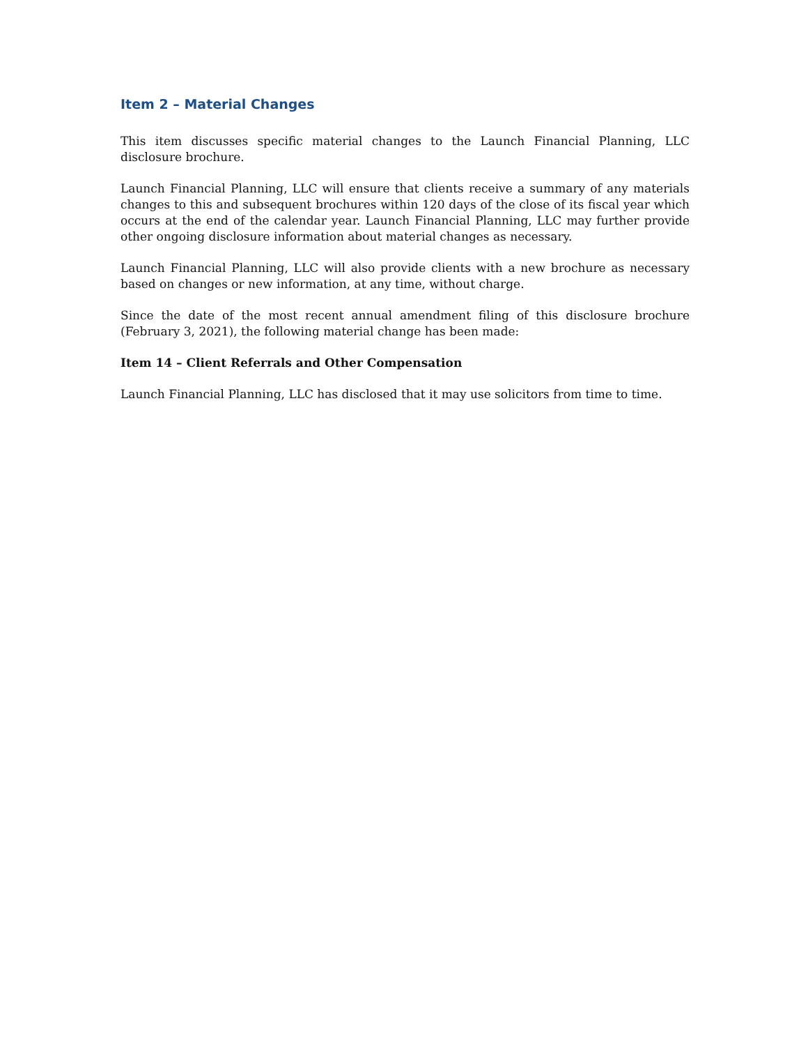Item 2 – Material Changes
This item discusses specific material changes to the Launch Financial Planning, LLC disclosure brochure.
Launch Financial Planning, LLC will ensure that clients receive a summary of any materials changes to this and subsequent brochures within 120 days of the close of its fiscal year which occurs at the end of the calendar year. Launch Financial Planning, LLC may further provide other ongoing disclosure information about material changes as necessary.
Launch Financial Planning, LLC will also provide clients with a new brochure as necessary based on changes or new information, at any time, without charge.
Since the date of the most recent annual amendment filing of this disclosure brochure (February 3, 2021), the following material change has been made:
Item 14 – Client Referrals and Other Compensation
Launch Financial Planning, LLC has disclosed that it may use solicitors from time to time.